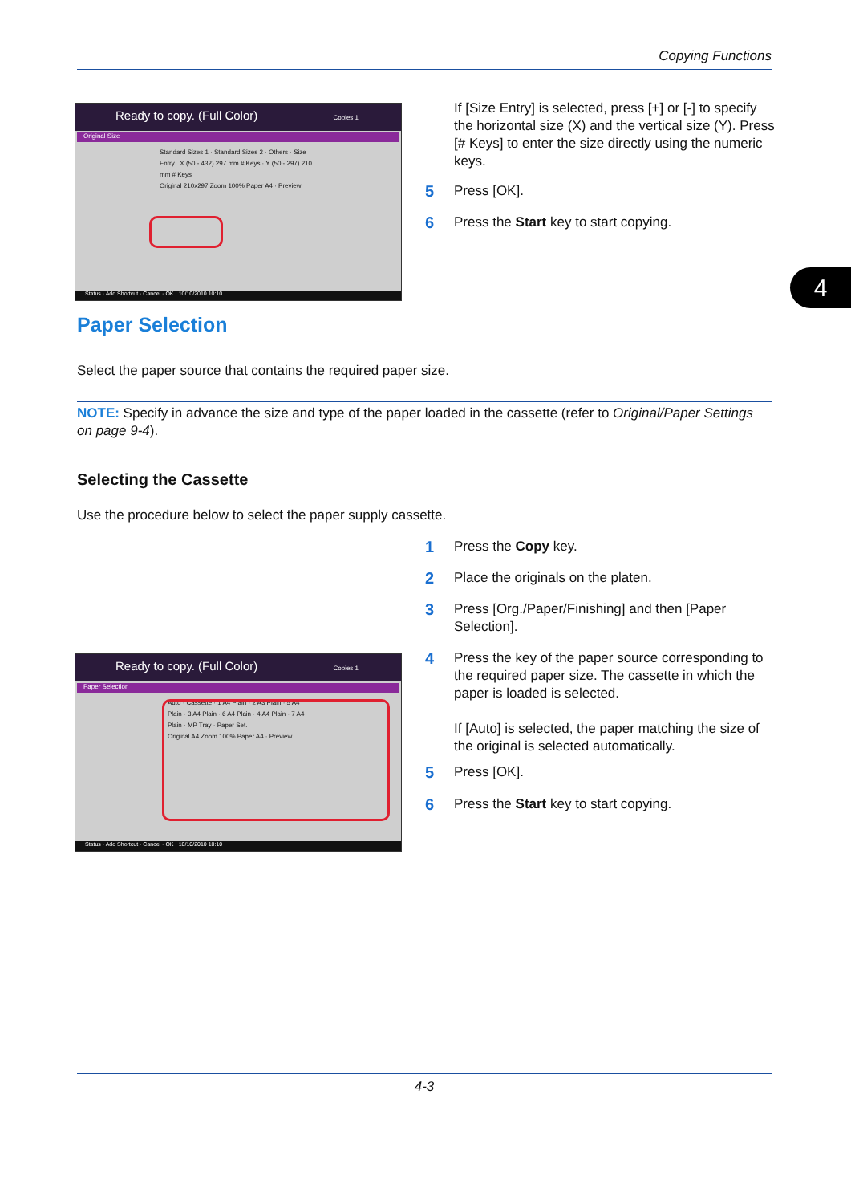Copying Functions
4
Ready to copy. (Full Color) Copies 1
Original Size
Standard Sizes 1 · Standard Sizes 2 · Others · Size Entry X (50 - 432) 297 mm # Keys · Y (50 - 297) 210 mm # Keys
Original 210x297 Zoom 100% Paper A4 · Preview
Status · Add Shortcut · Cancel · OK · 10/10/2010 10:10
If [Size Entry] is selected, press [+] or [-] to specify the horizontal size (X) and the vertical size (Y). Press [# Keys] to enter the size directly using the numeric keys.
5 Press [OK].
6 Press the Start key to start copying.
Paper Selection
Select the paper source that contains the required paper size.
NOTE: Specify in advance the size and type of the paper loaded in the cassette (refer to Original/Paper Settings on page 9-4).
Selecting the Cassette
Use the procedure below to select the paper supply cassette.
1 Press the Copy key.
2 Place the originals on the platen.
3 Press [Org./Paper/Finishing] and then [Paper Selection].
4 Press the key of the paper source corresponding to the required paper size. The cassette in which the paper is loaded is selected.
If [Auto] is selected, the paper matching the size of the original is selected automatically.
5 Press [OK].
6 Press the Start key to start copying.
Ready to copy. (Full Color) Copies 1
Paper Selection
Auto · Cassette · 1 A4 Plain · 2 A3 Plain · 5 A4 Plain · 3 A4 Plain · 6 A4 Plain · 4 A4 Plain · 7 A4 Plain · MP Tray · Paper Set.
Original A4 Zoom 100% Paper A4 · Preview
Status · Add Shortcut · Cancel · OK · 10/10/2010 10:10
4-3